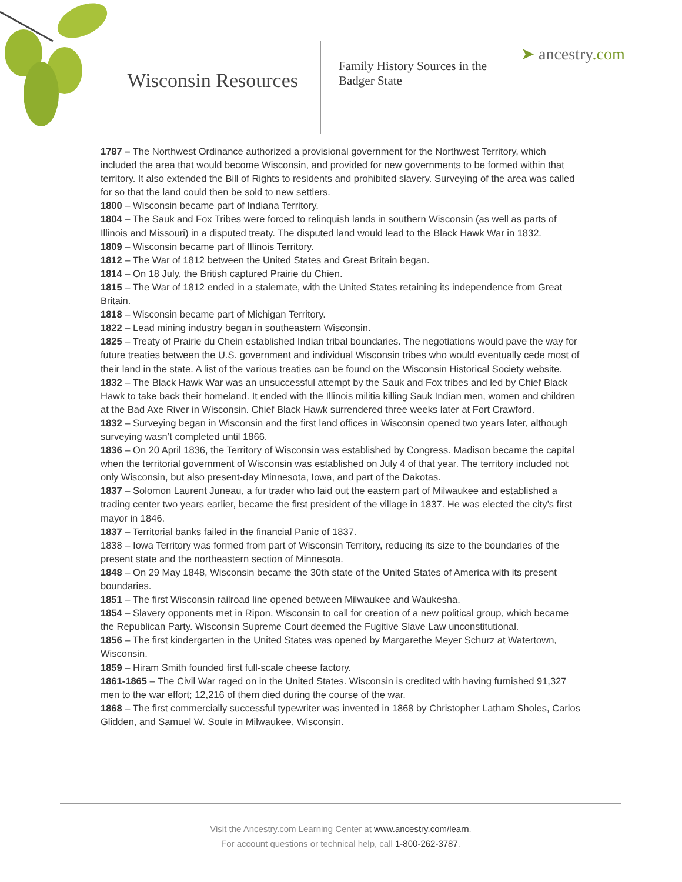Wisconsin Resources
Family History Sources in the Badger State
➤ ancestry.com
1787 – The Northwest Ordinance authorized a provisional government for the Northwest Territory, which included the area that would become Wisconsin, and provided for new governments to be formed within that territory. It also extended the Bill of Rights to residents and prohibited slavery. Surveying of the area was called for so that the land could then be sold to new settlers.
1800 – Wisconsin became part of Indiana Territory.
1804 – The Sauk and Fox Tribes were forced to relinquish lands in southern Wisconsin (as well as parts of Illinois and Missouri) in a disputed treaty. The disputed land would lead to the Black Hawk War in 1832.
1809 – Wisconsin became part of Illinois Territory.
1812 – The War of 1812 between the United States and Great Britain began.
1814 – On 18 July, the British captured Prairie du Chien.
1815 – The War of 1812 ended in a stalemate, with the United States retaining its independence from Great Britain.
1818 – Wisconsin became part of Michigan Territory.
1822 – Lead mining industry began in southeastern Wisconsin.
1825 – Treaty of Prairie du Chein established Indian tribal boundaries. The negotiations would pave the way for future treaties between the U.S. government and individual Wisconsin tribes who would eventually cede most of their land in the state. A list of the various treaties can be found on the Wisconsin Historical Society website.
1832 – The Black Hawk War was an unsuccessful attempt by the Sauk and Fox tribes and led by Chief Black Hawk to take back their homeland. It ended with the Illinois militia killing Sauk Indian men, women and children at the Bad Axe River in Wisconsin. Chief Black Hawk surrendered three weeks later at Fort Crawford.
1832 – Surveying began in Wisconsin and the first land offices in Wisconsin opened two years later, although surveying wasn’t completed until 1866.
1836 – On 20 April 1836, the Territory of Wisconsin was established by Congress. Madison became the capital when the territorial government of Wisconsin was established on July 4 of that year. The territory included not only Wisconsin, but also present-day Minnesota, Iowa, and part of the Dakotas.
1837 – Solomon Laurent Juneau, a fur trader who laid out the eastern part of Milwaukee and established a trading center two years earlier, became the first president of the village in 1837. He was elected the city’s first mayor in 1846.
1837 – Territorial banks failed in the financial Panic of 1837.
1838 – Iowa Territory was formed from part of Wisconsin Territory, reducing its size to the boundaries of the present state and the northeastern section of Minnesota.
1848 – On 29 May 1848, Wisconsin became the 30th state of the United States of America with its present boundaries.
1851 – The first Wisconsin railroad line opened between Milwaukee and Waukesha.
1854 – Slavery opponents met in Ripon, Wisconsin to call for creation of a new political group, which became the Republican Party. Wisconsin Supreme Court deemed the Fugitive Slave Law unconstitutional.
1856 – The first kindergarten in the United States was opened by Margarethe Meyer Schurz at Watertown, Wisconsin.
1859 – Hiram Smith founded first full-scale cheese factory.
1861-1865 – The Civil War raged on in the United States. Wisconsin is credited with having furnished 91,327 men to the war effort; 12,216 of them died during the course of the war.
1868 – The first commercially successful typewriter was invented in 1868 by Christopher Latham Sholes, Carlos Glidden, and Samuel W. Soule in Milwaukee, Wisconsin.
Visit the Ancestry.com Learning Center at www.ancestry.com/learn.
For account questions or technical help, call 1-800-262-3787.